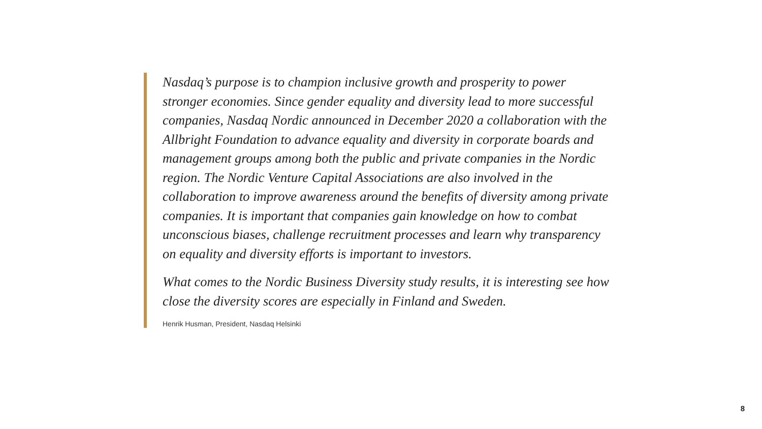Nasdaq’s purpose is to champion inclusive growth and prosperity to power stronger economies. Since gender equality and diversity lead to more successful companies, Nasdaq Nordic announced in December 2020 a collaboration with the Allbright Foundation to advance equality and diversity in corporate boards and management groups among both the public and private companies in the Nordic region. The Nordic Venture Capital Associations are also involved in the collaboration to improve awareness around the benefits of diversity among private companies. It is important that companies gain knowledge on how to combat unconscious biases, challenge recruitment processes and learn why transparency on equality and diversity efforts is important to investors.
What comes to the Nordic Business Diversity study results, it is interesting see how close the diversity scores are especially in Finland and Sweden.
Henrik Husman, President, Nasdaq Helsinki
8